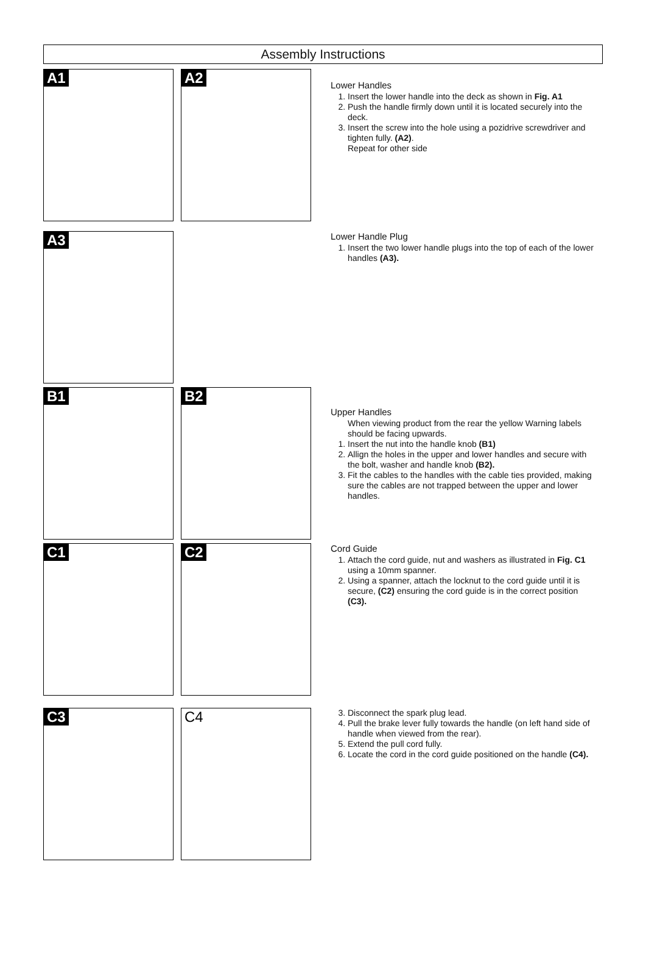Assembly Instructions
A1 A2
Lower Handles
1. Insert the lower handle into the deck as shown in Fig. A1
2. Push the handle firmly down until it is located securely into the deck.
3. Insert the screw into the hole using a pozidrive screwdriver and tighten fully. (A2).
Repeat for other side
A3
Lower Handle Plug
1. Insert the two lower handle plugs into the top of each of the lower handles (A3).
B1 B2
Upper Handles
When viewing product from the rear the yellow Warning labels should be facing upwards.
1. Insert the nut into the handle knob (B1)
2. Allign the holes in the upper and lower handles and secure with the bolt, washer and handle knob (B2).
3. Fit the cables to the handles with the cable ties provided, making sure the cables are not trapped between the upper and lower handles.
C1 C2
Cord Guide
1. Attach the cord guide, nut and washers as illustrated in Fig. C1 using a 10mm spanner.
2. Using a spanner, attach the locknut to the cord guide until it is secure, (C2) ensuring the cord guide is in the correct position (C3).
C3 C4
3. Disconnect the spark plug lead.
4. Pull the brake lever fully towards the handle (on left hand side of handle when viewed from the rear).
5. Extend the pull cord fully.
6. Locate the cord in the cord guide positioned on the handle (C4).